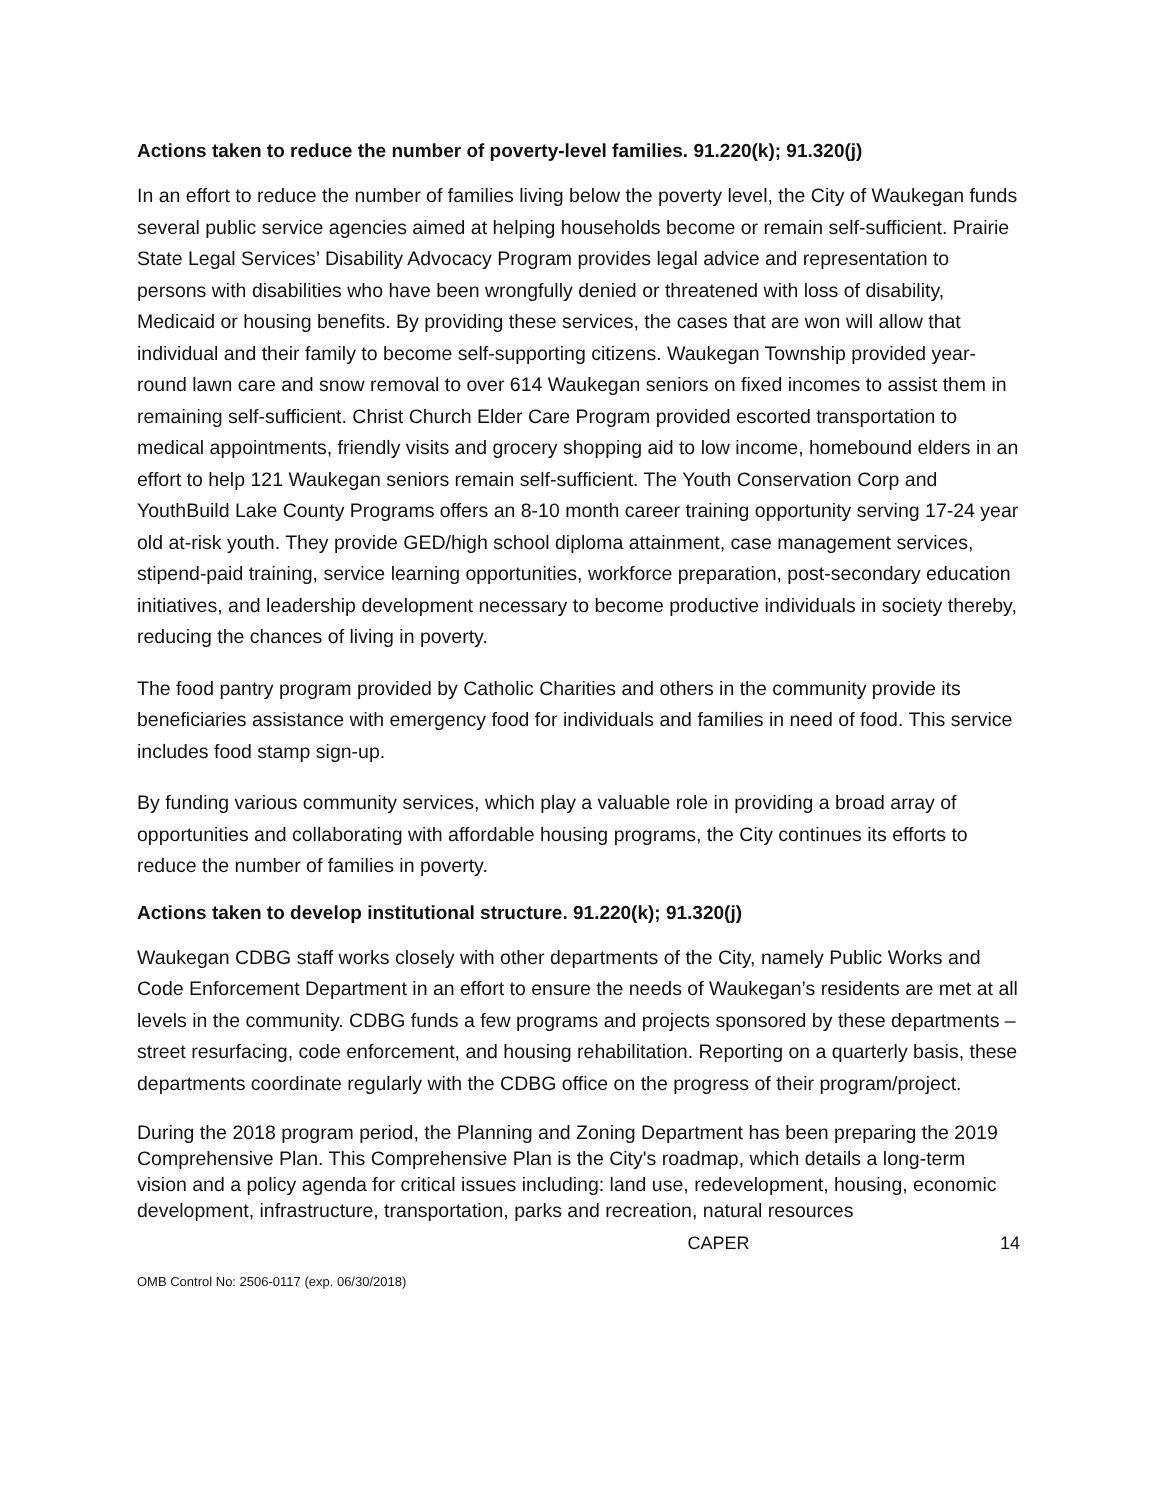Actions taken to reduce the number of poverty-level families. 91.220(k); 91.320(j)
In an effort to reduce the number of families living below the poverty level, the City of Waukegan funds several public service agencies aimed at helping households become or remain self-sufficient. Prairie State Legal Services’ Disability Advocacy Program provides legal advice and representation to persons with disabilities who have been wrongfully denied or threatened with loss of disability, Medicaid or housing benefits. By providing these services, the cases that are won will allow that individual and their family to become self-supporting citizens. Waukegan Township provided year-round lawn care and snow removal to over 614 Waukegan seniors on fixed incomes to assist them in remaining self-sufficient. Christ Church Elder Care Program provided escorted transportation to medical appointments, friendly visits and grocery shopping aid to low income, homebound elders in an effort to help 121 Waukegan seniors remain self-sufficient. The Youth Conservation Corp and YouthBuild Lake County Programs offers an 8-10 month career training opportunity serving 17-24 year old at-risk youth. They provide GED/high school diploma attainment, case management services, stipend-paid training, service learning opportunities, workforce preparation, post-secondary education initiatives, and leadership development necessary to become productive individuals in society thereby, reducing the chances of living in poverty.
The food pantry program provided by Catholic Charities and others in the community provide its beneficiaries assistance with emergency food for individuals and families in need of food. This service includes food stamp sign-up.
By funding various community services, which play a valuable role in providing a broad array of opportunities and collaborating with affordable housing programs, the City continues its efforts to reduce the number of families in poverty.
Actions taken to develop institutional structure. 91.220(k); 91.320(j)
Waukegan CDBG staff works closely with other departments of the City, namely Public Works and Code Enforcement Department in an effort to ensure the needs of Waukegan’s residents are met at all levels in the community. CDBG funds a few programs and projects sponsored by these departments – street resurfacing, code enforcement, and housing rehabilitation. Reporting on a quarterly basis, these departments coordinate regularly with the CDBG office on the progress of their program/project.
During the 2018 program period, the Planning and Zoning Department has been preparing the 2019 Comprehensive Plan. This Comprehensive Plan is the City's roadmap, which details a long-term vision and a policy agenda for critical issues including: land use, redevelopment, housing, economic development, infrastructure, transportation, parks and recreation, natural resources
CAPER 14
OMB Control No: 2506-0117 (exp. 06/30/2018)